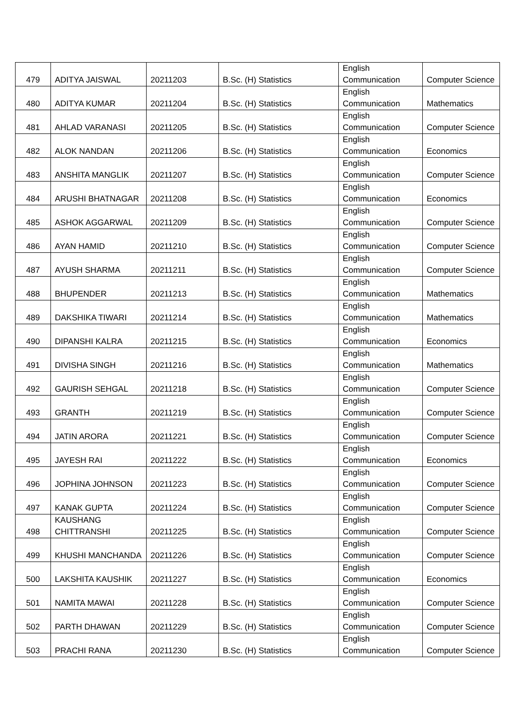| 479 | ADITYA JAISWAL | 20211203 | B.Sc. (H) Statistics | English Communication | Computer Science |
| 480 | ADITYA KUMAR | 20211204 | B.Sc. (H) Statistics | English Communication | Mathematics |
| 481 | AHLAD VARANASI | 20211205 | B.Sc. (H) Statistics | English Communication | Computer Science |
| 482 | ALOK NANDAN | 20211206 | B.Sc. (H) Statistics | English Communication | Economics |
| 483 | ANSHITA MANGLIK | 20211207 | B.Sc. (H) Statistics | English Communication | Computer Science |
| 484 | ARUSHI BHATNAGAR | 20211208 | B.Sc. (H) Statistics | English Communication | Economics |
| 485 | ASHOK AGGARWAL | 20211209 | B.Sc. (H) Statistics | English Communication | Computer Science |
| 486 | AYAN HAMID | 20211210 | B.Sc. (H) Statistics | English Communication | Computer Science |
| 487 | AYUSH SHARMA | 20211211 | B.Sc. (H) Statistics | English Communication | Computer Science |
| 488 | BHUPENDER | 20211213 | B.Sc. (H) Statistics | English Communication | Mathematics |
| 489 | DAKSHIKA TIWARI | 20211214 | B.Sc. (H) Statistics | English Communication | Mathematics |
| 490 | DIPANSHI KALRA | 20211215 | B.Sc. (H) Statistics | English Communication | Economics |
| 491 | DIVISHA SINGH | 20211216 | B.Sc. (H) Statistics | English Communication | Mathematics |
| 492 | GAURISH SEHGAL | 20211218 | B.Sc. (H) Statistics | English Communication | Computer Science |
| 493 | GRANTH | 20211219 | B.Sc. (H) Statistics | English Communication | Computer Science |
| 494 | JATIN ARORA | 20211221 | B.Sc. (H) Statistics | English Communication | Computer Science |
| 495 | JAYESH RAI | 20211222 | B.Sc. (H) Statistics | English Communication | Economics |
| 496 | JOPHINA JOHNSON | 20211223 | B.Sc. (H) Statistics | English Communication | Computer Science |
| 497 | KANAK GUPTA | 20211224 | B.Sc. (H) Statistics | English Communication | Computer Science |
| 498 | KAUSHANG CHITTRANSHI | 20211225 | B.Sc. (H) Statistics | English Communication | Computer Science |
| 499 | KHUSHI MANCHANDA | 20211226 | B.Sc. (H) Statistics | English Communication | Computer Science |
| 500 | LAKSHITA KAUSHIK | 20211227 | B.Sc. (H) Statistics | English Communication | Economics |
| 501 | NAMITA MAWAI | 20211228 | B.Sc. (H) Statistics | English Communication | Computer Science |
| 502 | PARTH DHAWAN | 20211229 | B.Sc. (H) Statistics | English Communication | Computer Science |
| 503 | PRACHI RANA | 20211230 | B.Sc. (H) Statistics | English Communication | Computer Science |